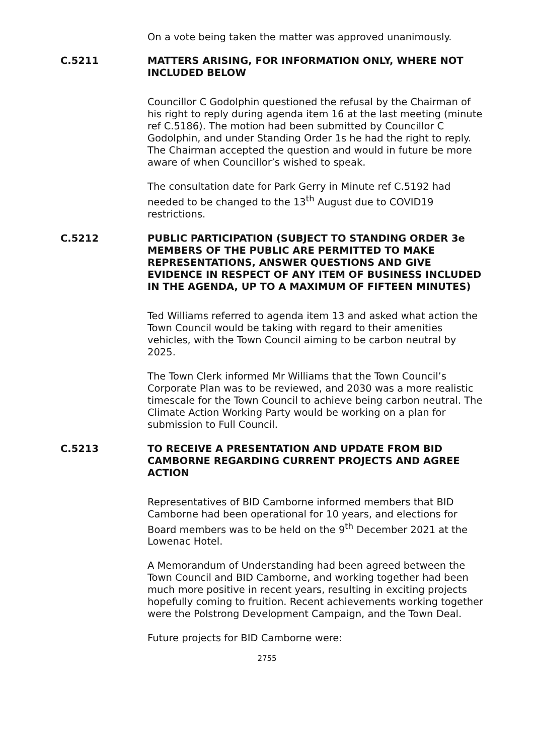On a vote being taken the matter was approved unanimously.
C.5211 MATTERS ARISING, FOR INFORMATION ONLY, WHERE NOT INCLUDED BELOW
Councillor C Godolphin questioned the refusal by the Chairman of his right to reply during agenda item 16 at the last meeting (minute ref C.5186). The motion had been submitted by Councillor C Godolphin, and under Standing Order 1s he had the right to reply. The Chairman accepted the question and would in future be more aware of when Councillor’s wished to speak.
The consultation date for Park Gerry in Minute ref C.5192 had needed to be changed to the 13<sup>th</sup> August due to COVID19 restrictions.
C.5212 PUBLIC PARTICIPATION (SUBJECT TO STANDING ORDER 3e MEMBERS OF THE PUBLIC ARE PERMITTED TO MAKE REPRESENTATIONS, ANSWER QUESTIONS AND GIVE EVIDENCE IN RESPECT OF ANY ITEM OF BUSINESS INCLUDED IN THE AGENDA, UP TO A MAXIMUM OF FIFTEEN MINUTES)
Ted Williams referred to agenda item 13 and asked what action the Town Council would be taking with regard to their amenities vehicles, with the Town Council aiming to be carbon neutral by 2025.
The Town Clerk informed Mr Williams that the Town Council’s Corporate Plan was to be reviewed, and 2030 was a more realistic timescale for the Town Council to achieve being carbon neutral. The Climate Action Working Party would be working on a plan for submission to Full Council.
C.5213 TO RECEIVE A PRESENTATION AND UPDATE FROM BID CAMBORNE REGARDING CURRENT PROJECTS AND AGREE ACTION
Representatives of BID Camborne informed members that BID Camborne had been operational for 10 years, and elections for Board members was to be held on the 9<sup>th</sup> December 2021 at the Lowenac Hotel.
A Memorandum of Understanding had been agreed between the Town Council and BID Camborne, and working together had been much more positive in recent years, resulting in exciting projects hopefully coming to fruition. Recent achievements working together were the Polstrong Development Campaign, and the Town Deal.
Future projects for BID Camborne were:
2755